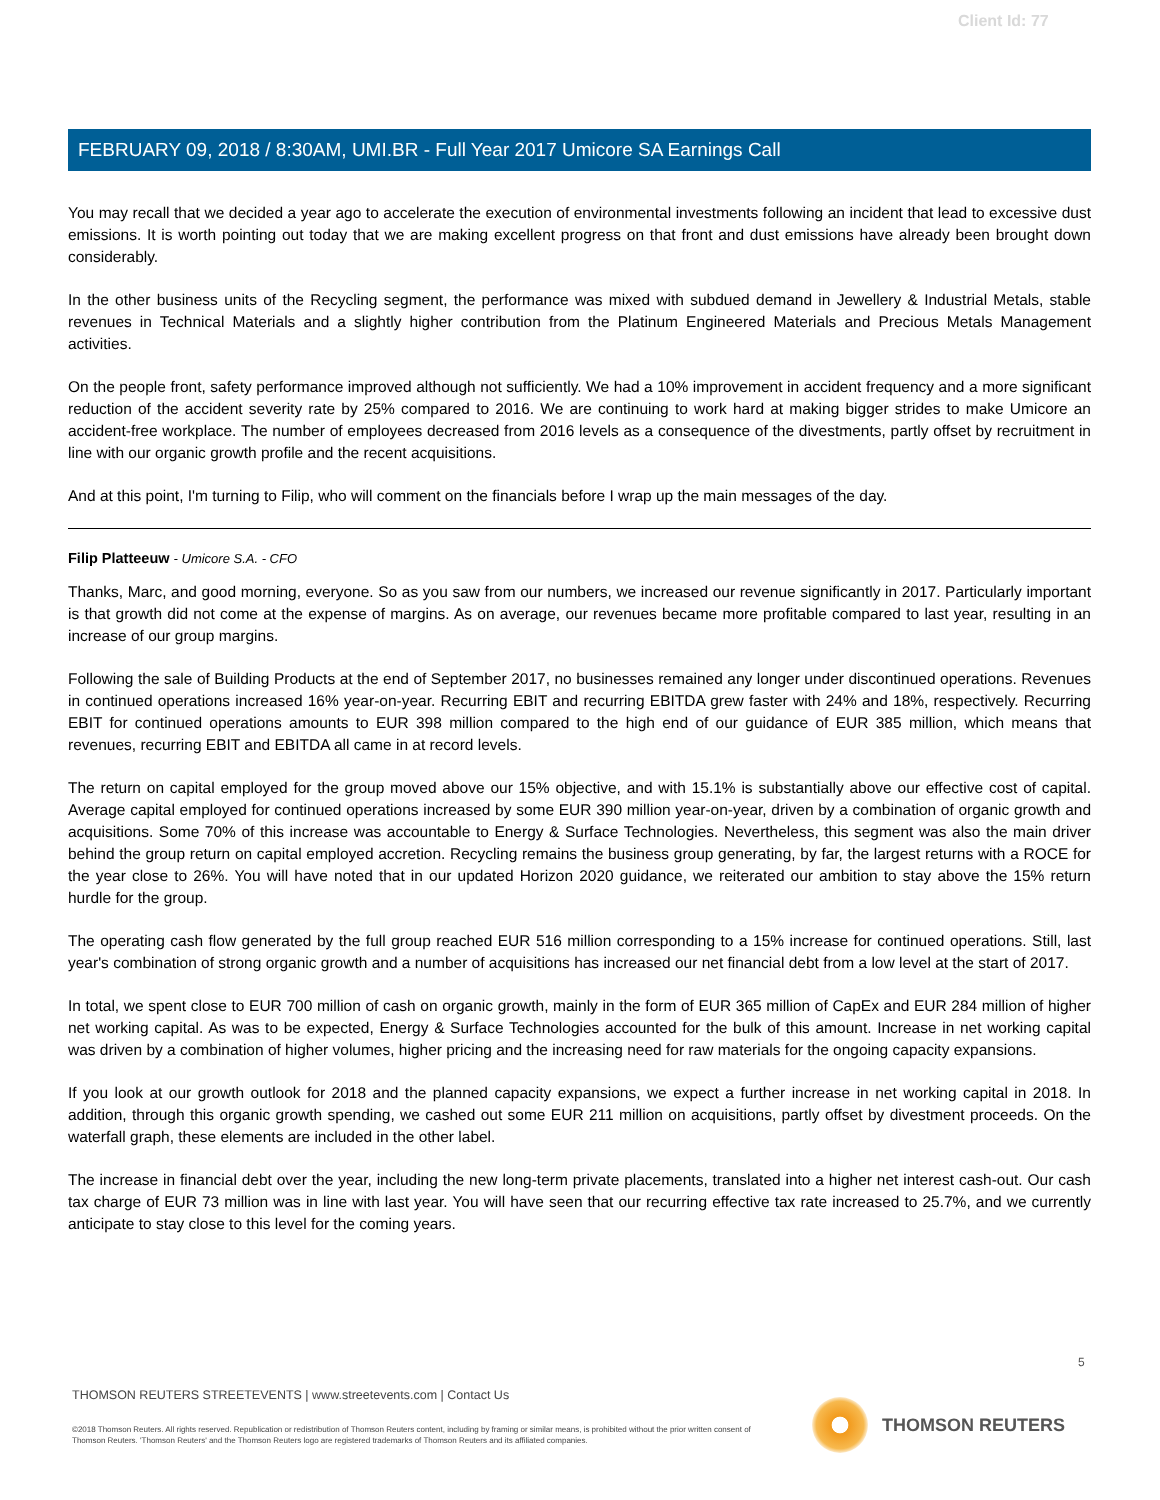Client Id: 77
FEBRUARY 09, 2018 / 8:30AM, UMI.BR - Full Year 2017 Umicore SA Earnings Call
You may recall that we decided a year ago to accelerate the execution of environmental investments following an incident that lead to excessive dust emissions. It is worth pointing out today that we are making excellent progress on that front and dust emissions have already been brought down considerably.
In the other business units of the Recycling segment, the performance was mixed with subdued demand in Jewellery & Industrial Metals, stable revenues in Technical Materials and a slightly higher contribution from the Platinum Engineered Materials and Precious Metals Management activities.
On the people front, safety performance improved although not sufficiently. We had a 10% improvement in accident frequency and a more significant reduction of the accident severity rate by 25% compared to 2016. We are continuing to work hard at making bigger strides to make Umicore an accident-free workplace. The number of employees decreased from 2016 levels as a consequence of the divestments, partly offset by recruitment in line with our organic growth profile and the recent acquisitions.
And at this point, I'm turning to Filip, who will comment on the financials before I wrap up the main messages of the day.
Filip Platteeuw - Umicore S.A. - CFO
Thanks, Marc, and good morning, everyone. So as you saw from our numbers, we increased our revenue significantly in 2017. Particularly important is that growth did not come at the expense of margins. As on average, our revenues became more profitable compared to last year, resulting in an increase of our group margins.
Following the sale of Building Products at the end of September 2017, no businesses remained any longer under discontinued operations. Revenues in continued operations increased 16% year-on-year. Recurring EBIT and recurring EBITDA grew faster with 24% and 18%, respectively. Recurring EBIT for continued operations amounts to EUR 398 million compared to the high end of our guidance of EUR 385 million, which means that revenues, recurring EBIT and EBITDA all came in at record levels.
The return on capital employed for the group moved above our 15% objective, and with 15.1% is substantially above our effective cost of capital. Average capital employed for continued operations increased by some EUR 390 million year-on-year, driven by a combination of organic growth and acquisitions. Some 70% of this increase was accountable to Energy & Surface Technologies. Nevertheless, this segment was also the main driver behind the group return on capital employed accretion. Recycling remains the business group generating, by far, the largest returns with a ROCE for the year close to 26%. You will have noted that in our updated Horizon 2020 guidance, we reiterated our ambition to stay above the 15% return hurdle for the group.
The operating cash flow generated by the full group reached EUR 516 million corresponding to a 15% increase for continued operations. Still, last year's combination of strong organic growth and a number of acquisitions has increased our net financial debt from a low level at the start of 2017.
In total, we spent close to EUR 700 million of cash on organic growth, mainly in the form of EUR 365 million of CapEx and EUR 284 million of higher net working capital. As was to be expected, Energy & Surface Technologies accounted for the bulk of this amount. Increase in net working capital was driven by a combination of higher volumes, higher pricing and the increasing need for raw materials for the ongoing capacity expansions.
If you look at our growth outlook for 2018 and the planned capacity expansions, we expect a further increase in net working capital in 2018. In addition, through this organic growth spending, we cashed out some EUR 211 million on acquisitions, partly offset by divestment proceeds. On the waterfall graph, these elements are included in the other label.
The increase in financial debt over the year, including the new long-term private placements, translated into a higher net interest cash-out. Our cash tax charge of EUR 73 million was in line with last year. You will have seen that our recurring effective tax rate increased to 25.7%, and we currently anticipate to stay close to this level for the coming years.
5
THOMSON REUTERS STREETEVENTS | www.streetevents.com | Contact Us
©2018 Thomson Reuters. All rights reserved. Republication or redistribution of Thomson Reuters content, including by framing or similar means, is prohibited without the prior written consent of Thomson Reuters. 'Thomson Reuters' and the Thomson Reuters logo are registered trademarks of Thomson Reuters and its affiliated companies.
THOMSON REUTERS